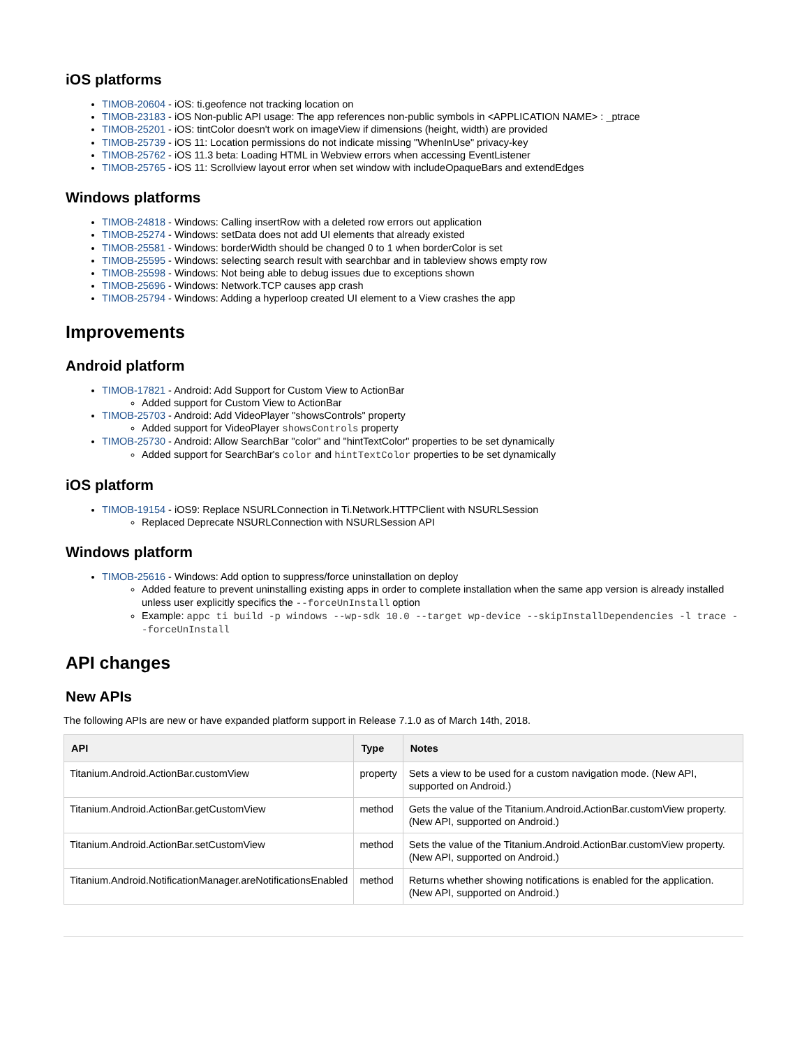iOS platforms
TIMOB-20604 - iOS: ti.geofence not tracking location on
TIMOB-23183 - iOS Non-public API usage: The app references non-public symbols in <APPLICATION NAME> : _ptrace
TIMOB-25201 - iOS: tintColor doesn't work on imageView if dimensions (height, width) are provided
TIMOB-25739 - iOS 11: Location permissions do not indicate missing "WhenInUse" privacy-key
TIMOB-25762 - iOS 11.3 beta: Loading HTML in Webview errors when accessing EventListener
TIMOB-25765 - iOS 11: Scrollview layout error when set window with includeOpaqueBars and extendEdges
Windows platforms
TIMOB-24818 - Windows: Calling insertRow with a deleted row errors out application
TIMOB-25274 - Windows: setData does not add UI elements that already existed
TIMOB-25581 - Windows: borderWidth should be changed 0 to 1 when borderColor is set
TIMOB-25595 - Windows: selecting search result with searchbar and in tableview shows empty row
TIMOB-25598 - Windows: Not being able to debug issues due to exceptions shown
TIMOB-25696 - Windows: Network.TCP causes app crash
TIMOB-25794 - Windows: Adding a hyperloop created UI element to a View crashes the app
Improvements
Android platform
TIMOB-17821 - Android: Add Support for Custom View to ActionBar
Added support for Custom View to ActionBar
TIMOB-25703 - Android: Add VideoPlayer "showsControls" property
Added support for VideoPlayer showsControls property
TIMOB-25730 - Android: Allow SearchBar "color" and "hintTextColor" properties to be set dynamically
Added support for SearchBar's color and hintTextColor properties to be set dynamically
iOS platform
TIMOB-19154 - iOS9: Replace NSURLConnection in Ti.Network.HTTPClient with NSURLSession
Replaced Deprecate NSURLConnection with NSURLSession API
Windows platform
TIMOB-25616 - Windows: Add option to suppress/force uninstallation on deploy
Added feature to prevent uninstalling existing apps in order to complete installation when the same app version is already installed unless user explicitly specifics the --forceUnInstall option
Example: appc ti build -p windows --wp-sdk 10.0 --target wp-device --skipInstallDependencies -l trace --forceUnInstall
API changes
New APIs
The following APIs are new or have expanded platform support in Release 7.1.0 as of March 14th, 2018.
| API | Type | Notes |
| --- | --- | --- |
| Titanium.Android.ActionBar.customView | property | Sets a view to be used for a custom navigation mode. (New API, supported on Android.) |
| Titanium.Android.ActionBar.getCustomView | method | Gets the value of the Titanium.Android.ActionBar.customView property. (New API, supported on Android.) |
| Titanium.Android.ActionBar.setCustomView | method | Sets the value of the Titanium.Android.ActionBar.customView property. (New API, supported on Android.) |
| Titanium.Android.NotificationManager.areNotificationsEnabled | method | Returns whether showing notifications is enabled for the application. (New API, supported on Android.) |